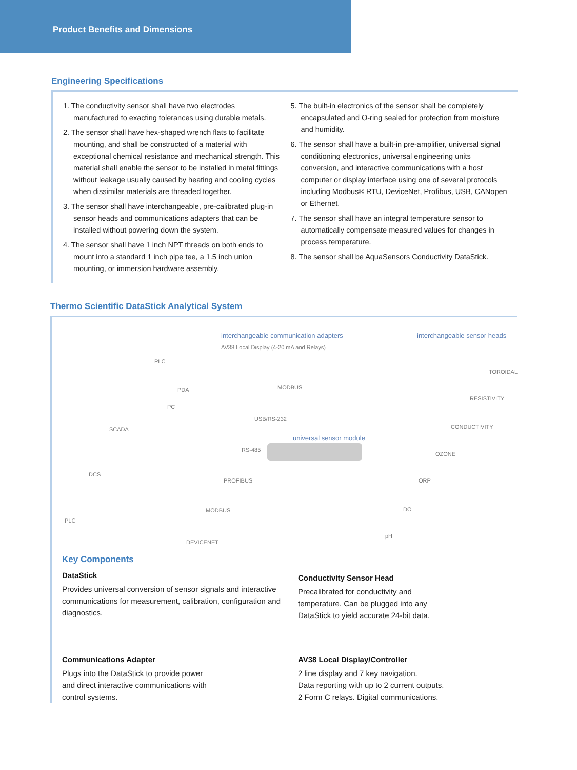Product Benefits and Dimensions
Engineering Specifications
1. The conductivity sensor shall have two electrodes manufactured to exacting tolerances using durable metals.
2. The sensor shall have hex-shaped wrench flats to facilitate mounting, and shall be constructed of a material with exceptional chemical resistance and mechanical strength. This material shall enable the sensor to be installed in metal fittings without leakage usually caused by heating and cooling cycles when dissimilar materials are threaded together.
3. The sensor shall have interchangeable, pre-calibrated plug-in sensor heads and communications adapters that can be installed without powering down the system.
4. The sensor shall have 1 inch NPT threads on both ends to mount into a standard 1 inch pipe tee, a 1.5 inch union mounting, or immersion hardware assembly.
5. The built-in electronics of the sensor shall be completely encapsulated and O-ring sealed for protection from moisture and humidity.
6. The sensor shall have a built-in pre-amplifier, universal signal conditioning electronics, universal engineering units conversion, and interactive communications with a host computer or display interface using one of several protocols including Modbus® RTU, DeviceNet, Profibus, USB, CANopen or Ethernet.
7. The sensor shall have an integral temperature sensor to automatically compensate measured values for changes in process temperature.
8. The sensor shall be AquaSensors Conductivity DataStick.
Thermo Scientific DataStick Analytical System
interchangeable communication adapters interchangeable sensor heads
AV38 Local Display (4-20 mA and Relays)
PLC
MODBUS PDA
PC
USB/RS-232
SCADA
RS-485
universal sensor module
DCS
PROFIBUS
PLC
MODBUS
DEVICENET
TOROIDAL
RESISTIVITY
CONDUCTIVITY
OZONE
ORP
DO
pH
Key Components
DataStick
Provides universal conversion of sensor signals and interactive communications for measurement, calibration, configuration and diagnostics.
Conductivity Sensor Head
Precalibrated for conductivity and
temperature. Can be plugged into any
DataStick to yield accurate 24-bit data.
Communications Adapter
Plugs into the DataStick to provide power
and direct interactive communications with
control systems.
AV38 Local Display/Controller
2 line display and 7 key navigation.
Data reporting with up to 2 current outputs.
2 Form C relays. Digital communications.